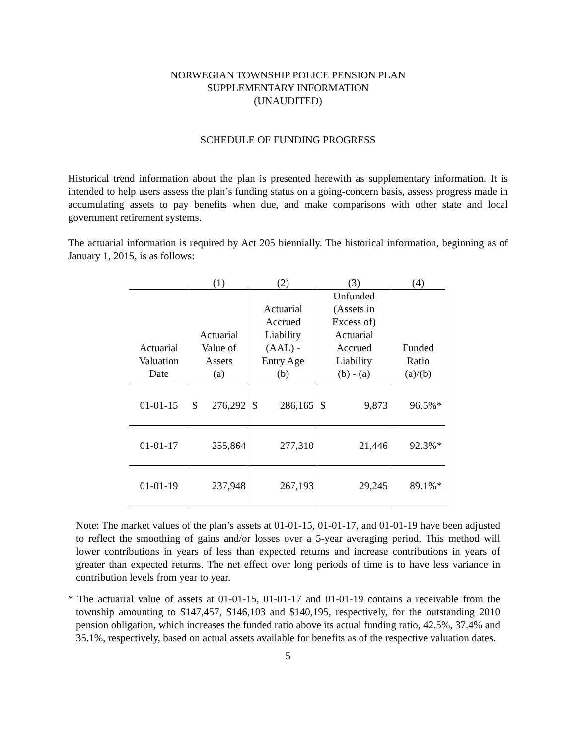NORWEGIAN TOWNSHIP POLICE PENSION PLAN
SUPPLEMENTARY INFORMATION
(UNAUDITED)
SCHEDULE OF FUNDING PROGRESS
Historical trend information about the plan is presented herewith as supplementary information. It is intended to help users assess the plan’s funding status on a going-concern basis, assess progress made in accumulating assets to pay benefits when due, and make comparisons with other state and local government retirement systems.
The actuarial information is required by Act 205 biennially. The historical information, beginning as of January 1, 2015, is as follows:
| | (1) | (2) | (3) | (4) |
| Actuarial Valuation Date | Actuarial Value of Assets (a) | Actuarial Accrued Liability (AAL) - Entry Age (b) | Unfunded (Assets in Excess of) Actuarial Accrued Liability (b) - (a) | Funded Ratio (a)/(b) |
| 01-01-15 | $ 276,292 | $ 286,165 | $ 9,873 | 96.5%* |
| 01-01-17 | 255,864 | 277,310 | 21,446 | 92.3%* |
| 01-01-19 | 237,948 | 267,193 | 29,245 | 89.1%* |
Note: The market values of the plan’s assets at 01-01-15, 01-01-17, and 01-01-19 have been adjusted to reflect the smoothing of gains and/or losses over a 5-year averaging period. This method will lower contributions in years of less than expected returns and increase contributions in years of greater than expected returns. The net effect over long periods of time is to have less variance in contribution levels from year to year.
* The actuarial value of assets at 01-01-15, 01-01-17 and 01-01-19 contains a receivable from the township amounting to $147,457, $146,103 and $140,195, respectively, for the outstanding 2010 pension obligation, which increases the funded ratio above its actual funding ratio, 42.5%, 37.4% and 35.1%, respectively, based on actual assets available for benefits as of the respective valuation dates.
5